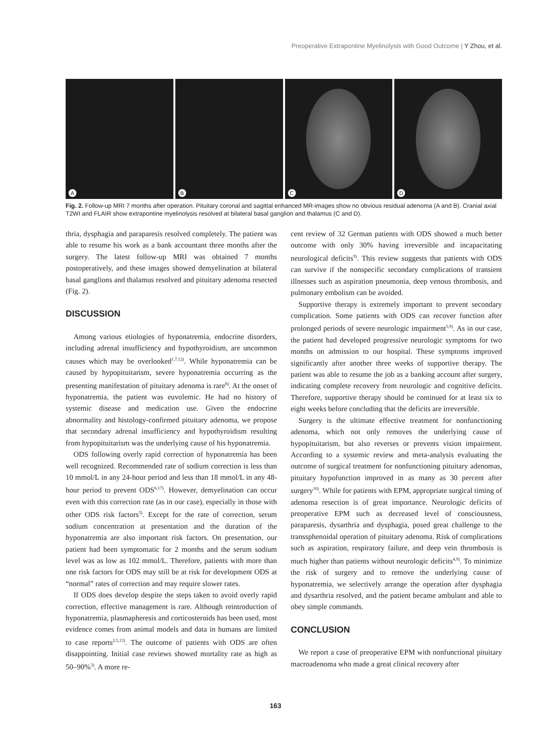Preoperative Extrapontine Myelinolysis with Good Outcome | Y Zhou, et al.
A
B
C
D
Fig. 2. Follow-up MRI 7 months after operation. Pituitary coronal and sagittal enhanced MR-images show no obvious residual adenoma (A and B). Cranial axial T2WI and FLAIR show extrapontine myelinolysis resolved at bilateral basal ganglion and thalamus (C and D).
thria, dysphagia and paraparesis resolved completely. The patient was able to resume his work as a bank accountant three months after the surgery. The latest follow-up MRI was obtained 7 months postoperatively, and these images showed demyelination at bilateral basal ganglions and thalamus resolved and pituitary adenoma resected (Fig. 2).
DISCUSSION
Among various etiologies of hyponatremia, endocrine disorders, including adrenal insufficiency and hypothyroidism, are uncommon causes which may be overlooked<sup>1,7,12)</sup>. While hyponatremia can be caused by hypopituitarism, severe hyponatremia occurring as the presenting manifestation of pituitary adenoma is rare<sup>8)</sup>. At the onset of hyponatremia, the patient was euvolemic. He had no history of systemic disease and medication use. Given the endocrine abnormality and histology-confirmed pituitary adenoma, we propose that secondary adrenal insufficiency and hypothyroidism resulting from hypopituitarism was the underlying cause of his hyponatremia.
ODS following overly rapid correction of hyponatremia has been well recognized. Recommended rate of sodium correction is less than 10 mmol/L in any 24-hour period and less than 18 mmol/L in any 48-hour period to prevent ODS<sup>6,17)</sup>. However, demyelination can occur even with this correction rate (as in our case), especially in those with other ODS risk factors<sup>5)</sup>. Except for the rate of correction, serum sodium concentration at presentation and the duration of the hyponatremia are also important risk factors. On presentation, our patient had been symptomatic for 2 months and the serum sodium level was as low as 102 mmol/L. Therefore, patients with more than one risk factors for ODS may still be at risk for development ODS at “normal” rates of correction and may require slower rates.
If ODS does develop despite the steps taken to avoid overly rapid correction, effective management is rare. Although reintroduction of hyponatremia, plasmapheresis and corticosteroids has been used, most evidence comes from animal models and data in humans are limited to case reports<sup>2,5,13)</sup>. The outcome of patients with ODS are often disappointing. Initial case reviews showed mortality rate as high as 50–90%<sup>3)</sup>. A more re-
cent review of 32 German patients with ODS showed a much better outcome with only 30% having irreversible and incapacitating neurological deficits<sup>9)</sup>. This review suggests that patients with ODS can survive if the nonspecific secondary complications of transient illnesses such as aspiration pneumonia, deep venous thrombosis, and pulmonary embolism can be avoided.
Supportive therapy is extremely important to prevent secondary complication. Some patients with ODS can recover function after prolonged periods of severe neurologic impairment<sup>5,9)</sup>. As in our case, the patient had developed progressive neurologic symptoms for two months on admission to our hospital. These symptoms improved significantly after another three weeks of supportive therapy. The patient was able to resume the job as a banking account after surgery, indicating complete recovery from neurologic and cognitive deficits. Therefore, supportive therapy should be continued for at least six to eight weeks before concluding that the deficits are irreversible.
Surgery is the ultimate effective treatment for nonfunctioning adenoma, which not only removes the underlying cause of hypopituitarism, but also reverses or prevents vision impairment. According to a systemic review and meta-analysis evaluating the outcome of surgical treatment for nonfunctioning pituitary adenomas, pituitary hypofunction improved in as many as 30 percent after surgery<sup>10)</sup>. While for patients with EPM, appropriate surgical timing of adenoma resection is of great importance. Neurologic deficits of preoperative EPM such as decreased level of consciousness, paraparesis, dysarthria and dysphagia, posed great challenge to the transsphenoidal operation of pituitary adenoma. Risk of complications such as aspiration, respiratory failure, and deep vein thrombosis is much higher than patients without neurologic deficits<sup>4,9)</sup>. To minimize the risk of surgery and to remove the underlying cause of hyponatremia, we selectively arrange the operation after dysphagia and dysarthria resolved, and the patient became ambulant and able to obey simple commands.
CONCLUSION
We report a case of preoperative EPM with nonfunctional pituitary macroadenoma who made a great clinical recovery after
163